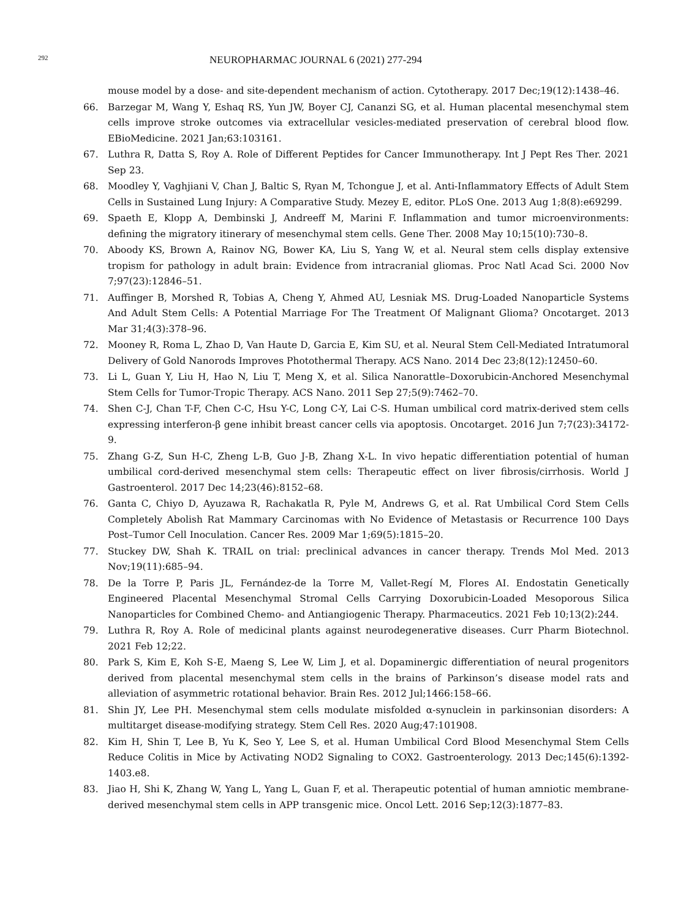292 NEUROPHARMAC JOURNAL 6 (2021) 277-294
mouse model by a dose- and site-dependent mechanism of action. Cytotherapy. 2017 Dec;19(12):1438–46.
66. Barzegar M, Wang Y, Eshaq RS, Yun JW, Boyer CJ, Cananzi SG, et al. Human placental mesenchymal stem cells improve stroke outcomes via extracellular vesicles-mediated preservation of cerebral blood flow. EBioMedicine. 2021 Jan;63:103161.
67. Luthra R, Datta S, Roy A. Role of Different Peptides for Cancer Immunotherapy. Int J Pept Res Ther. 2021 Sep 23.
68. Moodley Y, Vaghjiani V, Chan J, Baltic S, Ryan M, Tchongue J, et al. Anti-Inflammatory Effects of Adult Stem Cells in Sustained Lung Injury: A Comparative Study. Mezey E, editor. PLoS One. 2013 Aug 1;8(8):e69299.
69. Spaeth E, Klopp A, Dembinski J, Andreeff M, Marini F. Inflammation and tumor microenvironments: defining the migratory itinerary of mesenchymal stem cells. Gene Ther. 2008 May 10;15(10):730–8.
70. Aboody KS, Brown A, Rainov NG, Bower KA, Liu S, Yang W, et al. Neural stem cells display extensive tropism for pathology in adult brain: Evidence from intracranial gliomas. Proc Natl Acad Sci. 2000 Nov 7;97(23):12846–51.
71. Auffinger B, Morshed R, Tobias A, Cheng Y, Ahmed AU, Lesniak MS. Drug-Loaded Nanoparticle Systems And Adult Stem Cells: A Potential Marriage For The Treatment Of Malignant Glioma? Oncotarget. 2013 Mar 31;4(3):378–96.
72. Mooney R, Roma L, Zhao D, Van Haute D, Garcia E, Kim SU, et al. Neural Stem Cell-Mediated Intratumoral Delivery of Gold Nanorods Improves Photothermal Therapy. ACS Nano. 2014 Dec 23;8(12):12450–60.
73. Li L, Guan Y, Liu H, Hao N, Liu T, Meng X, et al. Silica Nanorattle–Doxorubicin-Anchored Mesenchymal Stem Cells for Tumor-Tropic Therapy. ACS Nano. 2011 Sep 27;5(9):7462–70.
74. Shen C-J, Chan T-F, Chen C-C, Hsu Y-C, Long C-Y, Lai C-S. Human umbilical cord matrix-derived stem cells expressing interferon-β gene inhibit breast cancer cells via apoptosis. Oncotarget. 2016 Jun 7;7(23):34172-9.
75. Zhang G-Z, Sun H-C, Zheng L-B, Guo J-B, Zhang X-L. In vivo hepatic differentiation potential of human umbilical cord-derived mesenchymal stem cells: Therapeutic effect on liver fibrosis/cirrhosis. World J Gastroenterol. 2017 Dec 14;23(46):8152–68.
76. Ganta C, Chiyo D, Ayuzawa R, Rachakatla R, Pyle M, Andrews G, et al. Rat Umbilical Cord Stem Cells Completely Abolish Rat Mammary Carcinomas with No Evidence of Metastasis or Recurrence 100 Days Post–Tumor Cell Inoculation. Cancer Res. 2009 Mar 1;69(5):1815–20.
77. Stuckey DW, Shah K. TRAIL on trial: preclinical advances in cancer therapy. Trends Mol Med. 2013 Nov;19(11):685–94.
78. De la Torre P, Paris JL, Fernández-de la Torre M, Vallet-Regí M, Flores AI. Endostatin Genetically Engineered Placental Mesenchymal Stromal Cells Carrying Doxorubicin-Loaded Mesoporous Silica Nanoparticles for Combined Chemo- and Antiangiogenic Therapy. Pharmaceutics. 2021 Feb 10;13(2):244.
79. Luthra R, Roy A. Role of medicinal plants against neurodegenerative diseases. Curr Pharm Biotechnol. 2021 Feb 12;22.
80. Park S, Kim E, Koh S-E, Maeng S, Lee W, Lim J, et al. Dopaminergic differentiation of neural progenitors derived from placental mesenchymal stem cells in the brains of Parkinson’s disease model rats and alleviation of asymmetric rotational behavior. Brain Res. 2012 Jul;1466:158–66.
81. Shin JY, Lee PH. Mesenchymal stem cells modulate misfolded α-synuclein in parkinsonian disorders: A multitarget disease-modifying strategy. Stem Cell Res. 2020 Aug;47:101908.
82. Kim H, Shin T, Lee B, Yu K, Seo Y, Lee S, et al. Human Umbilical Cord Blood Mesenchymal Stem Cells Reduce Colitis in Mice by Activating NOD2 Signaling to COX2. Gastroenterology. 2013 Dec;145(6):1392-1403.e8.
83. Jiao H, Shi K, Zhang W, Yang L, Yang L, Guan F, et al. Therapeutic potential of human amniotic membrane-derived mesenchymal stem cells in APP transgenic mice. Oncol Lett. 2016 Sep;12(3):1877–83.